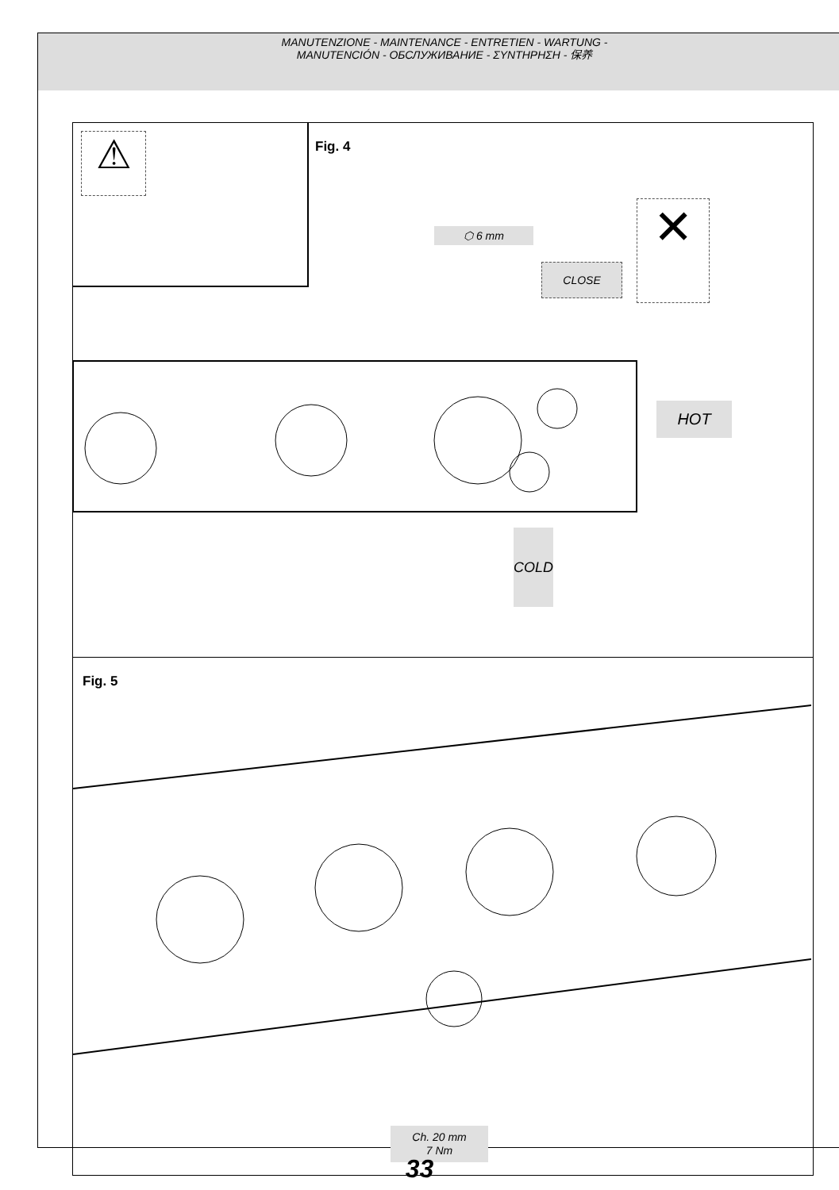MANUTENZIONE - MAINTENANCE - ENTRETIEN - WARTUNG -
MANUTENCIÓN - ОБСЛУЖИВАНИЕ - ΣΥΝΤΗΡΗΣΗ - 保养
⚠ Fig. 4
⬡ 6 mm
CLOSE
✕
HOT
COLD
Fig. 5
Ch. 20 mm
7 Nm
33